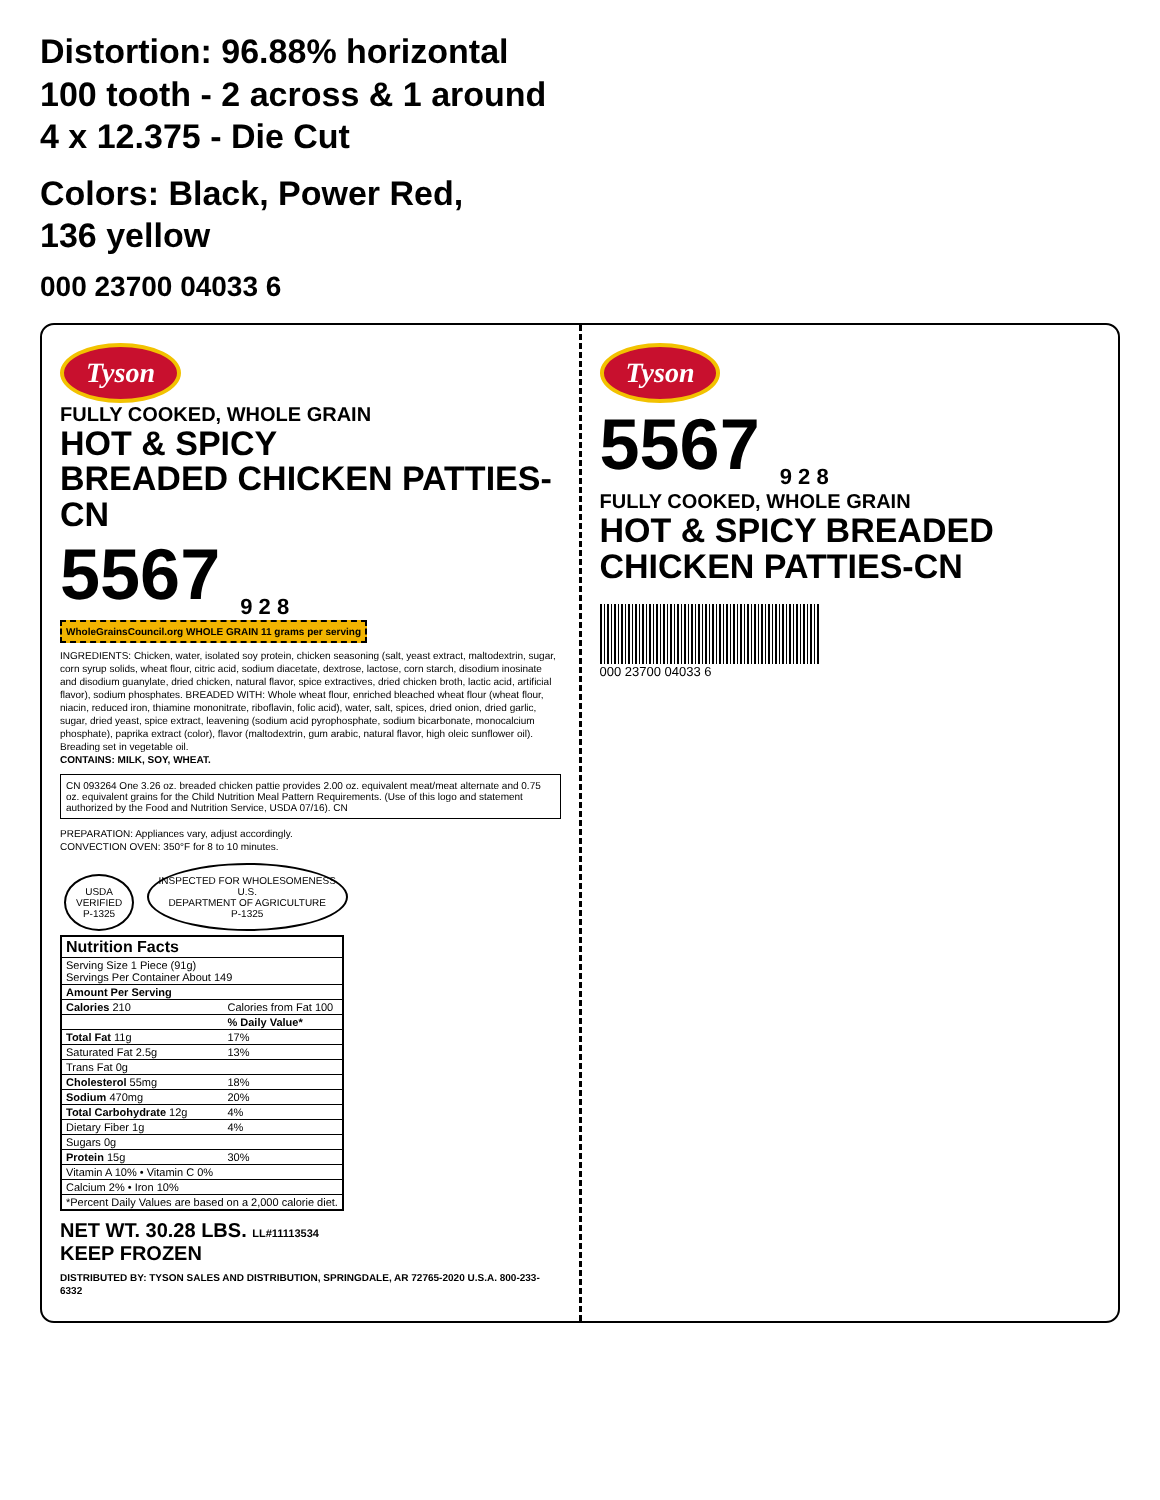Distortion: 96.88% horizontal
100 tooth - 2 across & 1 around
4 x 12.375 - Die Cut
Colors: Black, Power Red,
136 yellow
000 23700 04033 6
Tyson
FULLY COOKED, WHOLE GRAIN
HOT & SPICY
BREADED CHICKEN PATTIES-CN
5567 <sub>9 2 8</sub>
WholeGrainsCouncil.org WHOLE GRAIN 11 grams per serving
INGREDIENTS: Chicken, water, isolated soy protein, chicken seasoning (salt, yeast extract, maltodextrin, sugar, corn syrup solids, wheat flour, citric acid, sodium diacetate, dextrose, lactose, corn starch, disodium inosinate and disodium guanylate, dried chicken, natural flavor, spice extractives, dried chicken broth, lactic acid, artificial flavor), sodium phosphates. BREADED WITH: Whole wheat flour, enriched bleached wheat flour (wheat flour, niacin, reduced iron, thiamine mononitrate, riboflavin, folic acid), water, salt, spices, dried onion, dried garlic, sugar, dried yeast, spice extract, leavening (sodium acid pyrophosphate, sodium bicarbonate, monocalcium phosphate), paprika extract (color), flavor (maltodextrin, gum arabic, natural flavor, high oleic sunflower oil). Breading set in vegetable oil.
CONTAINS: MILK, SOY, WHEAT.
CN 093264 One 3.26 oz. breaded chicken pattie provides 2.00 oz. equivalent meat/meat alternate and 0.75 oz. equivalent grains for the Child Nutrition Meal Pattern Requirements. (Use of this logo and statement authorized by the Food and Nutrition Service, USDA 07/16). CN
PREPARATION: Appliances vary, adjust accordingly.
CONVECTION OVEN: 350°F for 8 to 10 minutes.
USDA
VERIFIED
P-1325 INSPECTED FOR WHOLESOMENESS
U.S.
DEPARTMENT OF AGRICULTURE
P-1325
| Nutrition Facts | |
| --- | --- |
| Serving Size 1 Piece (91g) Servings Per Container About 149 | |
| Amount Per Serving | |
| Calories 210 | Calories from Fat 100 |
| | % Daily Value* |
| Total Fat 11g | 17% |
| Saturated Fat 2.5g | 13% |
| Trans Fat 0g | |
| Cholesterol 55mg | 18% |
| Sodium 470mg | 20% |
| Total Carbohydrate 12g | 4% |
| Dietary Fiber 1g | 4% |
| Sugars 0g | |
| Protein 15g | 30% |
| Vitamin A 10% • Vitamin C 0% | |
| Calcium 2% • Iron 10% | |
| *Percent Daily Values are based on a 2,000 calorie diet. | |
NET WT. 30.28 LBS. LL#11113534
KEEP FROZEN
DISTRIBUTED BY: TYSON SALES AND DISTRIBUTION, SPRINGDALE, AR 72765-2020 U.S.A. 800-233-6332
Tyson
5567 <sub>9 2 8</sub>
FULLY COOKED, WHOLE GRAIN
HOT & SPICY BREADED
CHICKEN PATTIES-CN
000 23700 04033 6